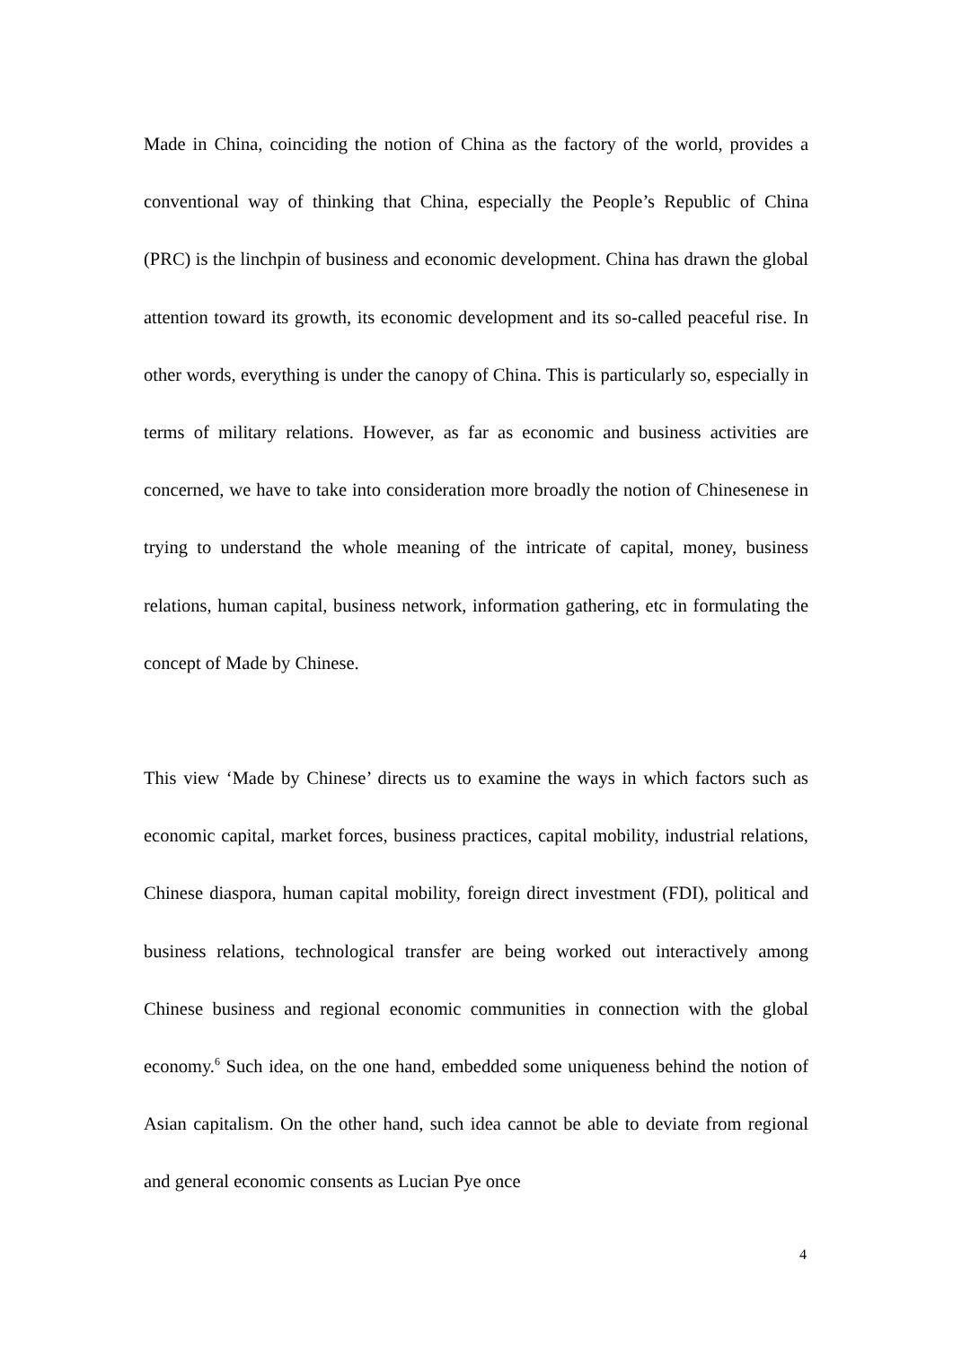Made in China, coinciding the notion of China as the factory of the world, provides a conventional way of thinking that China, especially the People’s Republic of China (PRC) is the linchpin of business and economic development. China has drawn the global attention toward its growth, its economic development and its so-called peaceful rise. In other words, everything is under the canopy of China. This is particularly so, especially in terms of military relations. However, as far as economic and business activities are concerned, we have to take into consideration more broadly the notion of Chinesenese in trying to understand the whole meaning of the intricate of capital, money, business relations, human capital, business network, information gathering, etc in formulating the concept of Made by Chinese.
This view ‘Made by Chinese’ directs us to examine the ways in which factors such as economic capital, market forces, business practices, capital mobility, industrial relations, Chinese diaspora, human capital mobility, foreign direct investment (FDI), political and business relations, technological transfer are being worked out interactively among Chinese business and regional economic communities in connection with the global economy.<sup>6</sup> Such idea, on the one hand, embedded some uniqueness behind the notion of Asian capitalism. On the other hand, such idea cannot be able to deviate from regional and general economic consents as Lucian Pye once
4